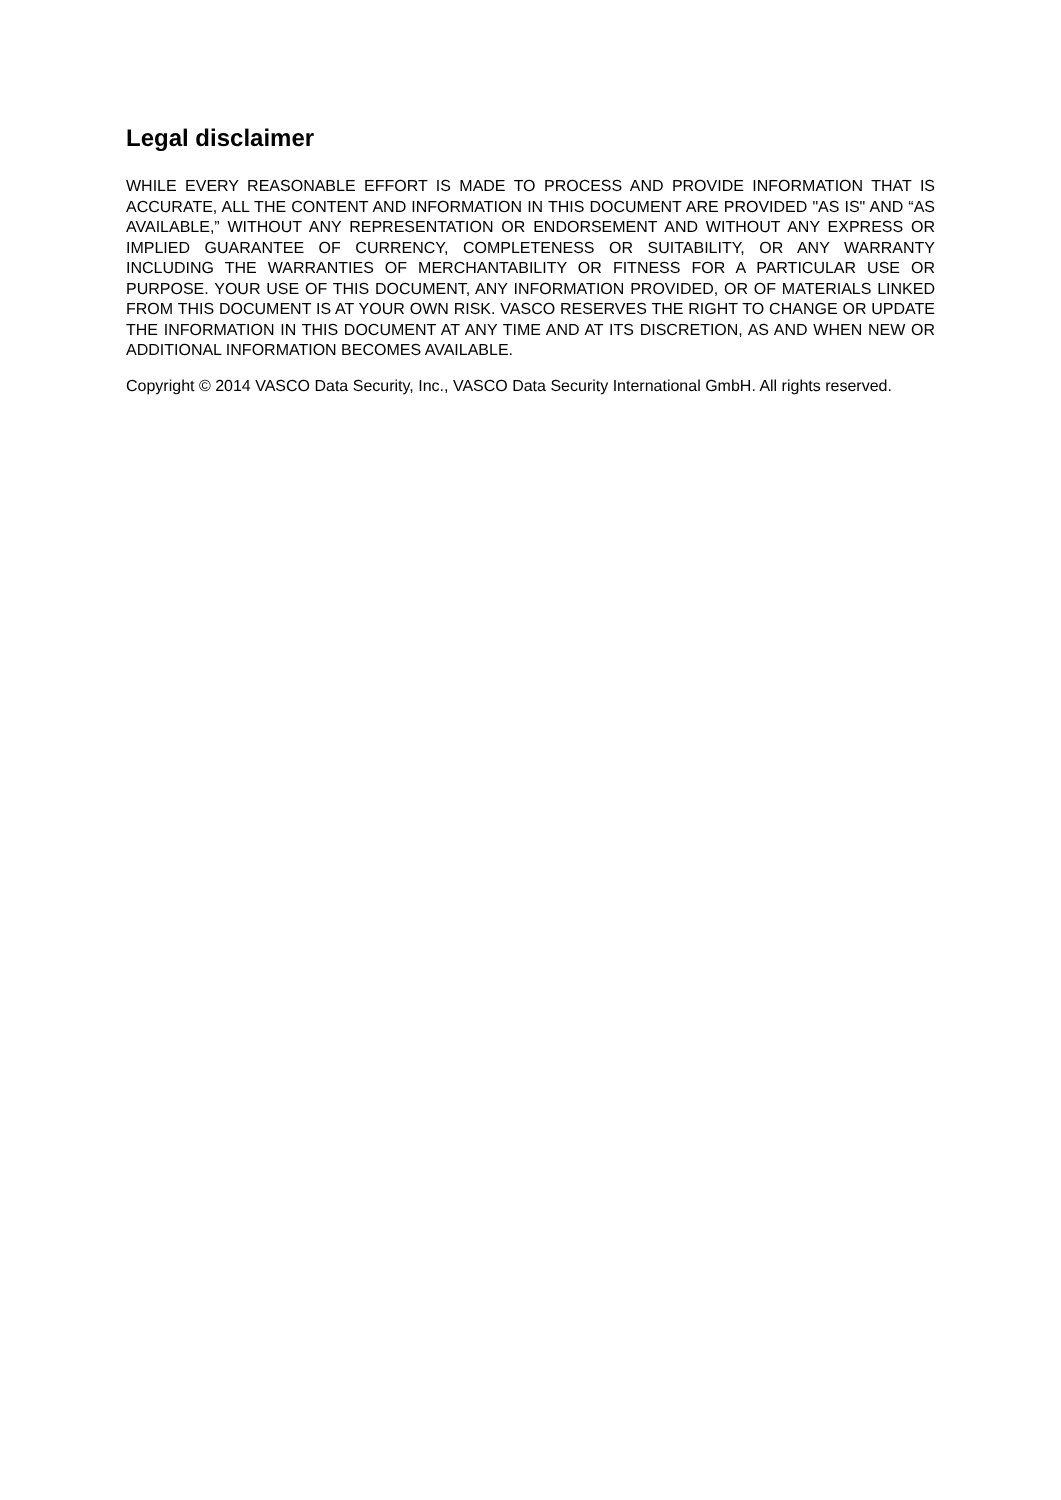Legal disclaimer
WHILE EVERY REASONABLE EFFORT IS MADE TO PROCESS AND PROVIDE INFORMATION THAT IS ACCURATE, ALL THE CONTENT AND INFORMATION IN THIS DOCUMENT ARE PROVIDED "AS IS" AND “AS AVAILABLE,” WITHOUT ANY REPRESENTATION OR ENDORSEMENT AND WITHOUT ANY EXPRESS OR IMPLIED GUARANTEE OF CURRENCY, COMPLETENESS OR SUITABILITY, OR ANY WARRANTY INCLUDING THE WARRANTIES OF MERCHANTABILITY OR FITNESS FOR A PARTICULAR USE OR PURPOSE. YOUR USE OF THIS DOCUMENT, ANY INFORMATION PROVIDED, OR OF MATERIALS LINKED FROM THIS DOCUMENT IS AT YOUR OWN RISK. VASCO RESERVES THE RIGHT TO CHANGE OR UPDATE THE INFORMATION IN THIS DOCUMENT AT ANY TIME AND AT ITS DISCRETION, AS AND WHEN NEW OR ADDITIONAL INFORMATION BECOMES AVAILABLE.
Copyright © 2014 VASCO Data Security, Inc., VASCO Data Security International GmbH. All rights reserved.